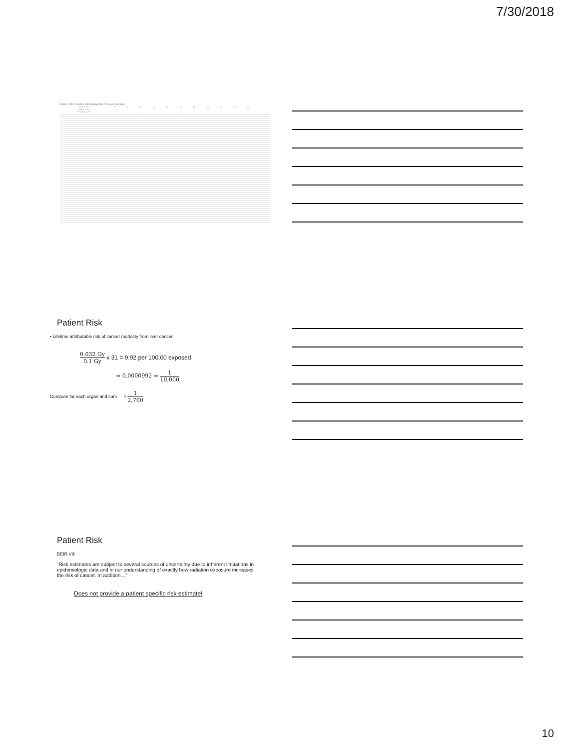7/30/2018
TABLE 12D-2 Lifetime Attributable Risk of Cancer Mortality
| Cancer Site | 0 | 5 | 10 | 15 | 20 | 30 | 40 | 50 | 60 | 70 | 80 |
| --- | --- | --- | --- | --- | --- | --- | --- | --- | --- | --- | --- |
| Males: Liver | … | … | … | … | … | … | … | … | … | … | … |
| Females: Liver | … | … | … | … | … | … | … | … | … | … | … |
Patient Risk
• Lifetime attributable risk of cancer mortality from liver cancer
0.032 Gy 0.1 Gy x 31 = 9.92 per 100,00 exposed
= 0.0000992 = 1 10,000
Compute for each organ and sum = 1 2,700
Patient Risk
BEIR VII:
“Risk estimates are subject to several sources of uncertainty due to inherent limitations in epidemiologic data and in our understanding of exactly how radiation exposure increases the risk of cancer. In addition…”
Does not provide a patient specific risk estimate!
10